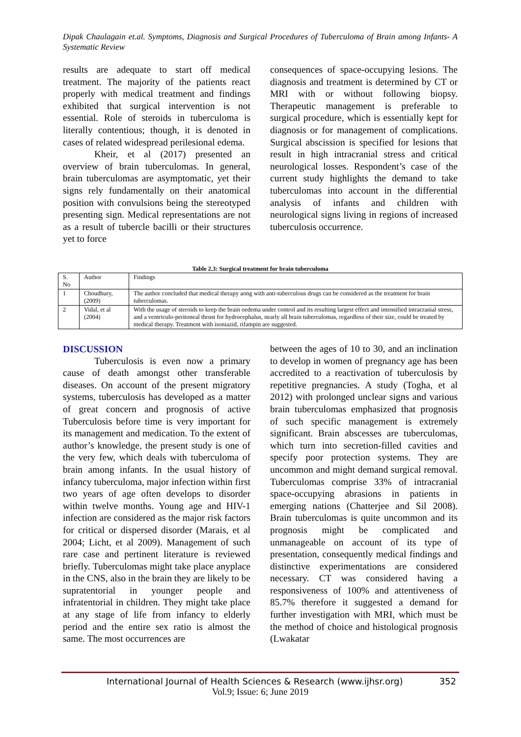Dipak Chaulagain et.al. Symptoms, Diagnosis and Surgical Procedures of Tuberculoma of Brain among Infants- A Systematic Review
results are adequate to start off medical treatment. The majority of the patients react properly with medical treatment and findings exhibited that surgical intervention is not essential. Role of steroids in tuberculoma is literally contentious; though, it is denoted in cases of related widespread perilesional edema.
Kheir, et al (2017) presented an overview of brain tuberculomas. In general, brain tuberculomas are asymptomatic, yet their signs rely fundamentally on their anatomical position with convulsions being the stereotyped presenting sign. Medical representations are not as a result of tubercle bacilli or their structures yet to force
consequences of space-occupying lesions. The diagnosis and treatment is determined by CT or MRI with or without following biopsy. Therapeutic management is preferable to surgical procedure, which is essentially kept for diagnosis or for management of complications. Surgical abscission is specified for lesions that result in high intracranial stress and critical neurological losses. Respondent’s case of the current study highlights the demand to take tuberculomas into account in the differential analysis of infants and children with neurological signs living in regions of increased tuberculosis occurrence.
Table 2.3: Surgical treatment for brain tuberculoma
| S. No | Author | Findings |
| --- | --- | --- |
| 1 | Choudhury, (2009) | The author concluded that medical therapy aong with anti-tuberculous drugs can be considered as the treatment for brain tuberculomas. |
| 2 | Vidal, et al (2004) | With the usage of steroids to keep the brain oedema under control and its resulting largest effect and intensified intracranial stress, and a ventriculo-peritoneal thrust for hydrocephalus, nearly all brain tuberculomas, regardless of their size, could be treated by medical therapy. Treatment with isoniazid, rifampin are suggested. |
DISCUSSION
Tuberculosis is even now a primary cause of death amongst other transferable diseases. On account of the present migratory systems, tuberculosis has developed as a matter of great concern and prognosis of active Tuberculosis before time is very important for its management and medication. To the extent of author’s knowledge, the present study is one of the very few, which deals with tuberculoma of brain among infants. In the usual history of infancy tuberculoma, major infection within first two years of age often develops to disorder within twelve months. Young age and HIV-1 infection are considered as the major risk factors for critical or dispersed disorder (Marais, et al 2004; Licht, et al 2009). Management of such rare case and pertinent literature is reviewed briefly. Tuberculomas might take place anyplace in the CNS, also in the brain they are likely to be supratentorial in younger people and infratentorial in children. They might take place at any stage of life from infancy to elderly period and the entire sex ratio is almost the same. The most occurrences are
between the ages of 10 to 30, and an inclination to develop in women of pregnancy age has been accredited to a reactivation of tuberculosis by repetitive pregnancies. A study (Togha, et al 2012) with prolonged unclear signs and various brain tuberculomas emphasized that prognosis of such specific management is extremely significant. Brain abscesses are tuberculomas, which turn into secretion-filled cavities and specify poor protection systems. They are uncommon and might demand surgical removal. Tuberculomas comprise 33% of intracranial space-occupying abrasions in patients in emerging nations (Chatterjee and Sil 2008). Brain tuberculomas is quite uncommon and its prognosis might be complicated and unmanageable on account of its type of presentation, consequently medical findings and distinctive experimentations are considered necessary. CT was considered having a responsiveness of 100% and attentiveness of 85.7% therefore it suggested a demand for further investigation with MRI, which must be the method of choice and histological prognosis (Lwakatar
International Journal of Health Sciences & Research (www.ijhsr.org) 352
Vol.9; Issue: 6; June 2019